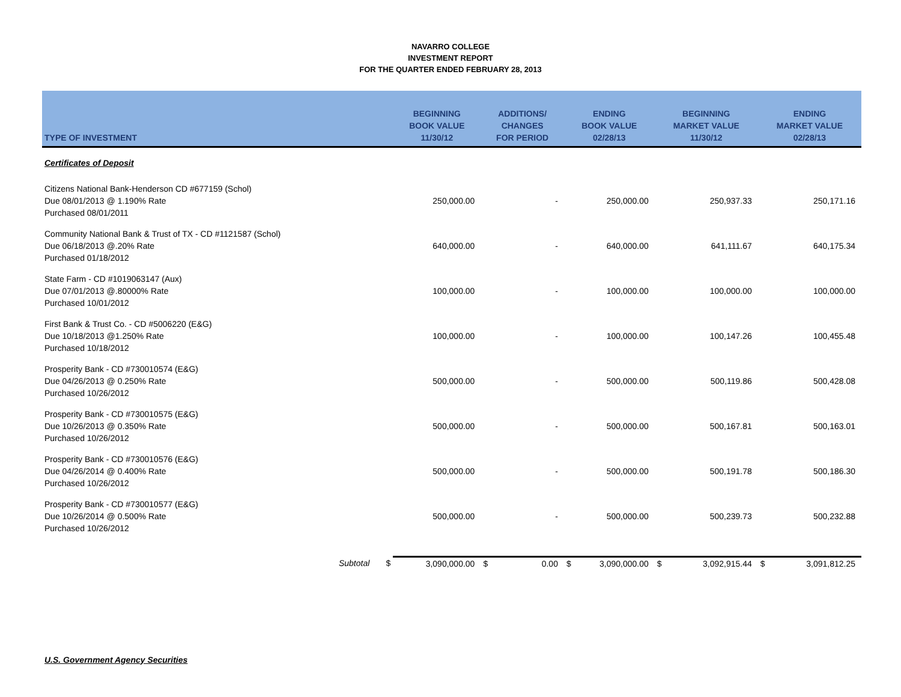NAVARRO COLLEGE
INVESTMENT REPORT
FOR THE QUARTER ENDED FEBRUARY 28, 2013
| TYPE OF INVESTMENT | BEGINNING BOOK VALUE 11/30/12 | ADDITIONS/ CHANGES FOR PERIOD | ENDING BOOK VALUE 02/28/13 | BEGINNING MARKET VALUE 11/30/12 | ENDING MARKET VALUE 02/28/13 |
| --- | --- | --- | --- | --- | --- |
| Certificates of Deposit | | | | | |
| Citizens National Bank-Henderson CD #677159 (Schol) Due 08/01/2013 @ 1.190% Rate Purchased 08/01/2011 | 250,000.00 | - | 250,000.00 | 250,937.33 | 250,171.16 |
| Community National Bank & Trust of TX - CD #1121587 (Schol) Due 06/18/2013 @.20% Rate Purchased 01/18/2012 | 640,000.00 | - | 640,000.00 | 641,111.67 | 640,175.34 |
| State Farm - CD #1019063147 (Aux) Due 07/01/2013 @.80000% Rate Purchased 10/01/2012 | 100,000.00 | - | 100,000.00 | 100,000.00 | 100,000.00 |
| First Bank & Trust Co. - CD #5006220 (E&G) Due 10/18/2013 @1.250% Rate Purchased 10/18/2012 | 100,000.00 | - | 100,000.00 | 100,147.26 | 100,455.48 |
| Prosperity Bank - CD #730010574 (E&G) Due 04/26/2013 @ 0.250% Rate Purchased 10/26/2012 | 500,000.00 | - | 500,000.00 | 500,119.86 | 500,428.08 |
| Prosperity Bank - CD #730010575 (E&G) Due 10/26/2013 @ 0.350% Rate Purchased 10/26/2012 | 500,000.00 | - | 500,000.00 | 500,167.81 | 500,163.01 |
| Prosperity Bank - CD #730010576 (E&G) Due 04/26/2014 @ 0.400% Rate Purchased 10/26/2012 | 500,000.00 | - | 500,000.00 | 500,191.78 | 500,186.30 |
| Prosperity Bank - CD #730010577 (E&G) Due 10/26/2014 @ 0.500% Rate Purchased 10/26/2012 | 500,000.00 | - | 500,000.00 | 500,239.73 | 500,232.88 |
| Subtotal $ | 3,090,000.00 | $ 0.00 | $ 3,090,000.00 | $ 3,092,915.44 | $ 3,091,812.25 |
| U.S. Government Agency Securities | | | | | |